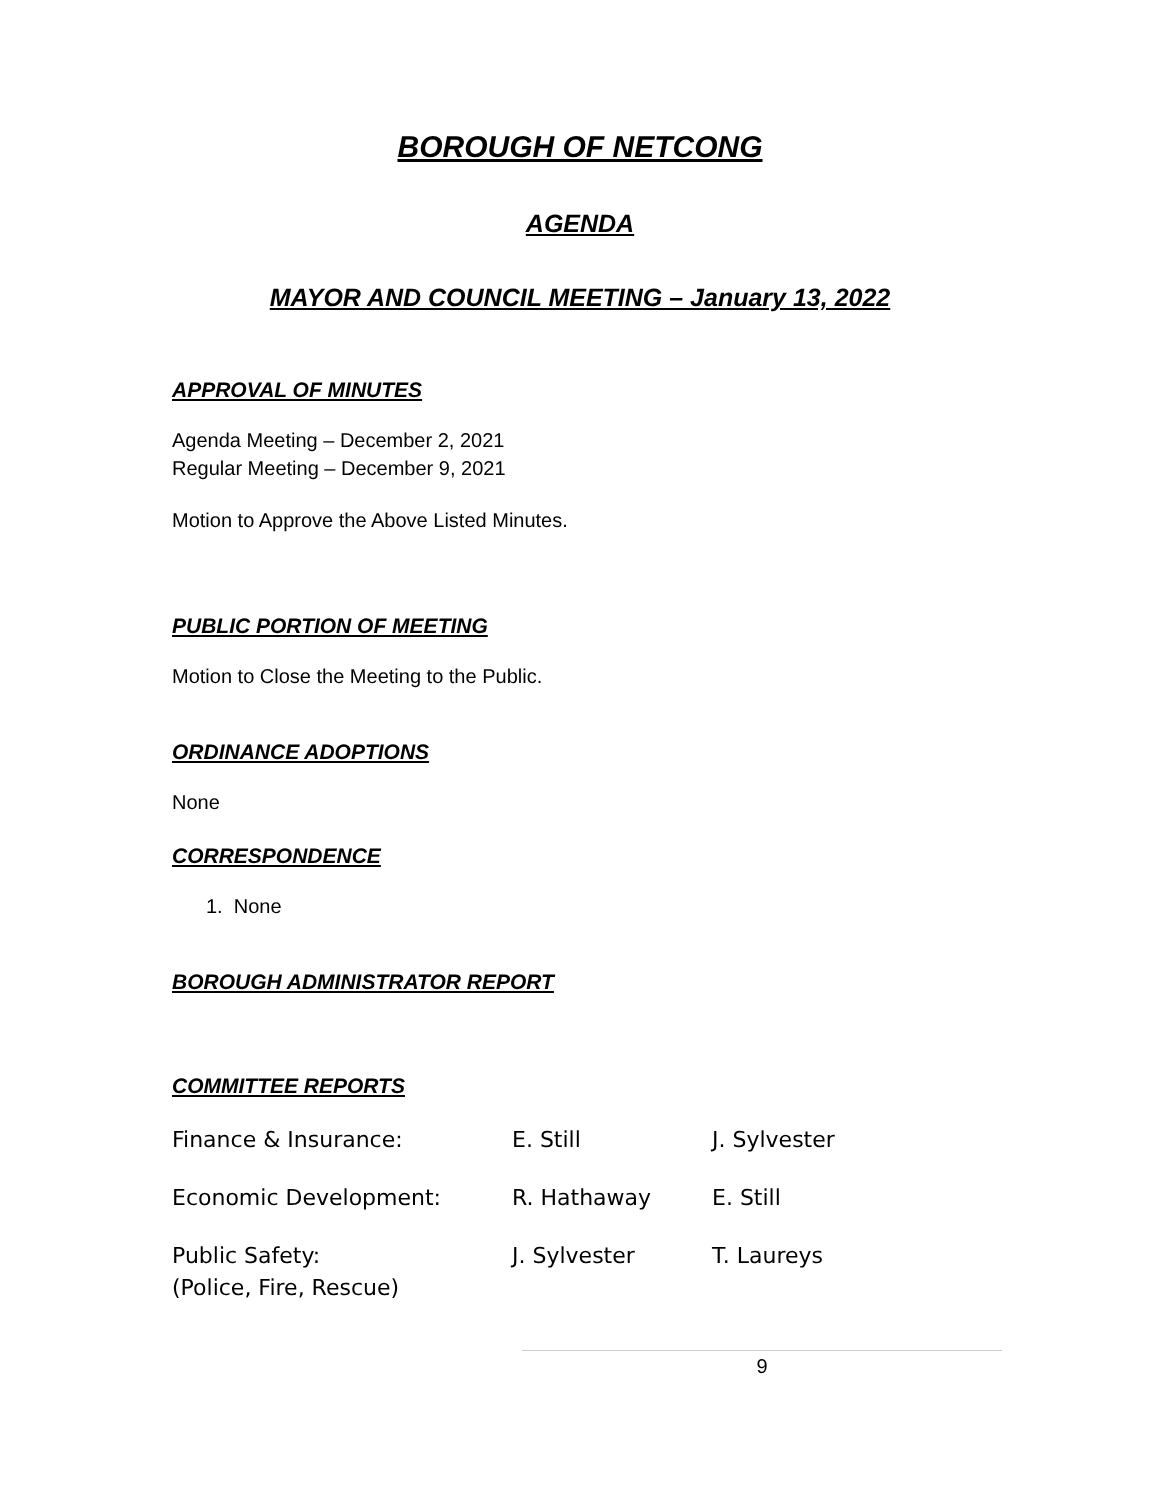BOROUGH OF NETCONG
AGENDA
MAYOR AND COUNCIL MEETING – January 13, 2022
APPROVAL OF MINUTES
Agenda Meeting – December 2, 2021
Regular Meeting – December 9, 2021
Motion to Approve the Above Listed Minutes.
PUBLIC PORTION OF MEETING
Motion to Close the Meeting to the Public.
ORDINANCE ADOPTIONS
None
CORRESPONDENCE
1. None
BOROUGH ADMINISTRATOR REPORT
COMMITTEE REPORTS
| Finance & Insurance: | E. Still | J. Sylvester |
| Economic Development: | R. Hathaway | E. Still |
| Public Safety: (Police, Fire, Rescue) | J. Sylvester | T. Laureys |
9